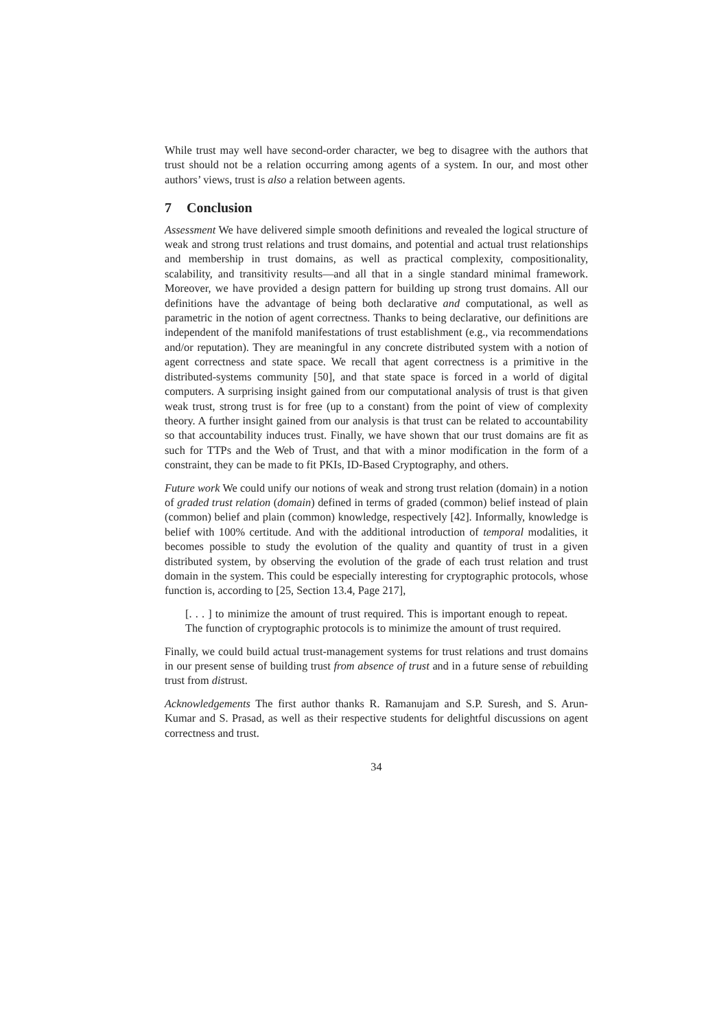While trust may well have second-order character, we beg to disagree with the authors that trust should not be a relation occurring among agents of a system. In our, and most other authors’ views, trust is also a relation between agents.
7 Conclusion
Assessment We have delivered simple smooth definitions and revealed the logical structure of weak and strong trust relations and trust domains, and potential and actual trust relationships and membership in trust domains, as well as practical complexity, compositionality, scalability, and transitivity results—and all that in a single standard minimal framework. Moreover, we have provided a design pattern for building up strong trust domains. All our definitions have the advantage of being both declarative and computational, as well as parametric in the notion of agent correctness. Thanks to being declarative, our definitions are independent of the manifold manifestations of trust establishment (e.g., via recommendations and/or reputation). They are meaningful in any concrete distributed system with a notion of agent correctness and state space. We recall that agent correctness is a primitive in the distributed-systems community [50], and that state space is forced in a world of digital computers. A surprising insight gained from our computational analysis of trust is that given weak trust, strong trust is for free (up to a constant) from the point of view of complexity theory. A further insight gained from our analysis is that trust can be related to accountability so that accountability induces trust. Finally, we have shown that our trust domains are fit as such for TTPs and the Web of Trust, and that with a minor modification in the form of a constraint, they can be made to fit PKIs, ID-Based Cryptography, and others.
Future work We could unify our notions of weak and strong trust relation (domain) in a notion of graded trust relation (domain) defined in terms of graded (common) belief instead of plain (common) belief and plain (common) knowledge, respectively [42]. Informally, knowledge is belief with 100% certitude. And with the additional introduction of temporal modalities, it becomes possible to study the evolution of the quality and quantity of trust in a given distributed system, by observing the evolution of the grade of each trust relation and trust domain in the system. This could be especially interesting for cryptographic protocols, whose function is, according to [25, Section 13.4, Page 217],
[. . . ] to minimize the amount of trust required. This is important enough to repeat. The function of cryptographic protocols is to minimize the amount of trust required.
Finally, we could build actual trust-management systems for trust relations and trust domains in our present sense of building trust from absence of trust and in a future sense of rebuilding trust from distrust.
Acknowledgements The first author thanks R. Ramanujam and S.P. Suresh, and S. Arun-Kumar and S. Prasad, as well as their respective students for delightful discussions on agent correctness and trust.
34